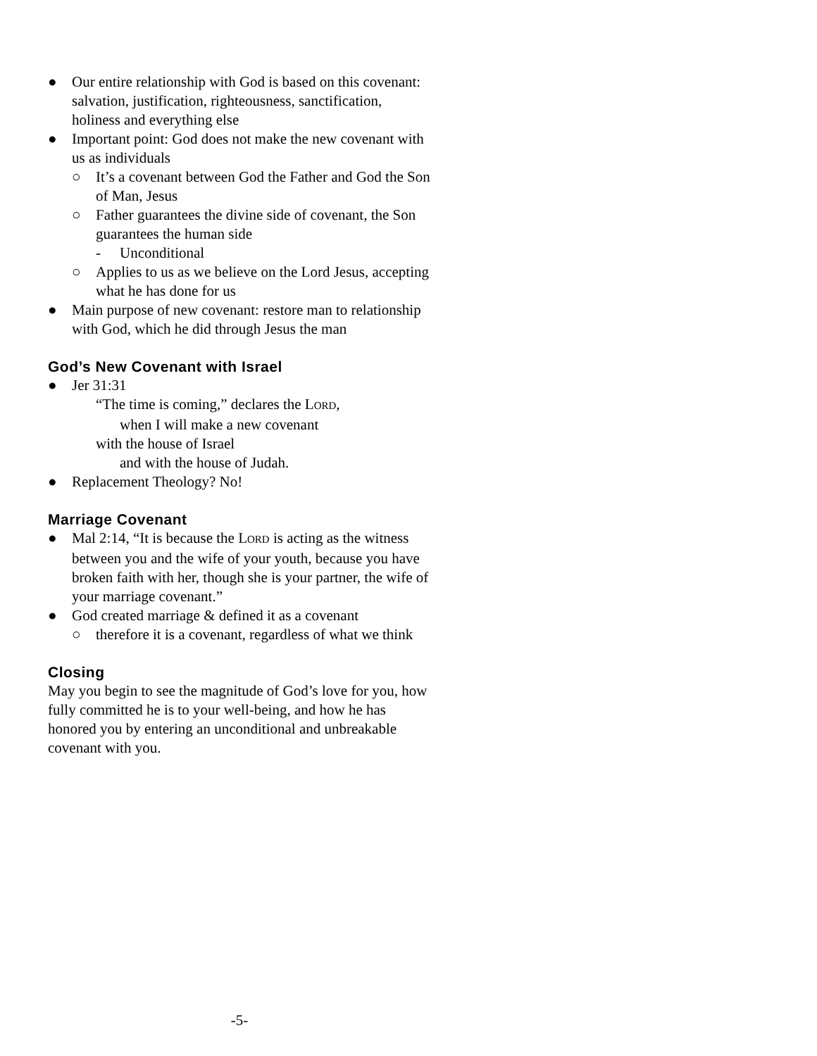● Our entire relationship with God is based on this covenant: salvation, justification, righteousness, sanctification, holiness and everything else
● Important point: God does not make the new covenant with us as individuals
○ It’s a covenant between God the Father and God the Son of Man, Jesus
○ Father guarantees the divine side of covenant, the Son guarantees the human side
- Unconditional
○ Applies to us as we believe on the Lord Jesus, accepting what he has done for us
● Main purpose of new covenant: restore man to relationship with God, which he did through Jesus the man
God’s New Covenant with Israel
● Jer 31:31
“The time is coming,” declares the LORD,
when I will make a new covenant
with the house of Israel
and with the house of Judah.
● Replacement Theology? No!
Marriage Covenant
● Mal 2:14, “It is because the LORD is acting as the witness between you and the wife of your youth, because you have broken faith with her, though she is your partner, the wife of your marriage covenant.”
● God created marriage & defined it as a covenant
○ therefore it is a covenant, regardless of what we think
Closing
May you begin to see the magnitude of God’s love for you, how fully committed he is to your well-being, and how he has honored you by entering an unconditional and unbreakable covenant with you.
-5-